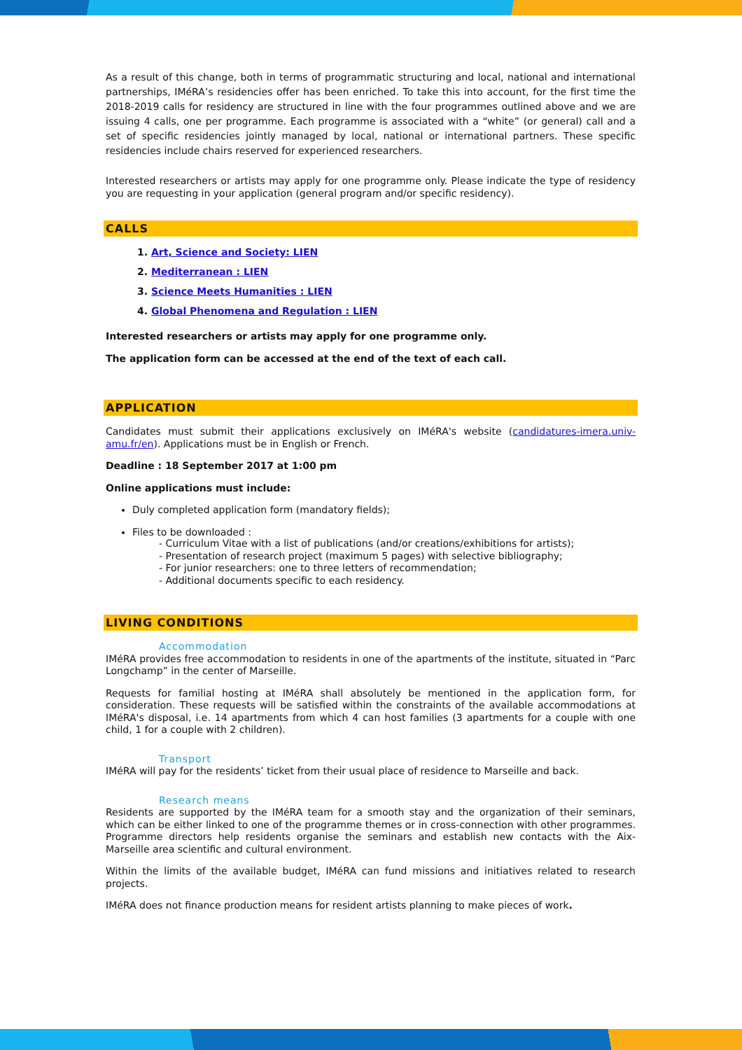As a result of this change, both in terms of programmatic structuring and local, national and international partnerships, IMéRA’s residencies offer has been enriched. To take this into account, for the first time the 2018-2019 calls for residency are structured in line with the four programmes outlined above and we are issuing 4 calls, one per programme. Each programme is associated with a “white” (or general) call and a set of specific residencies jointly managed by local, national or international partners. These specific residencies include chairs reserved for experienced researchers.
Interested researchers or artists may apply for one programme only. Please indicate the type of residency you are requesting in your application (general program and/or specific residency).
CALLS
1. Art, Science and Society: LIEN
2. Mediterranean : LIEN
3. Science Meets Humanities : LIEN
4. Global Phenomena and Regulation : LIEN
Interested researchers or artists may apply for one programme only.
The application form can be accessed at the end of the text of each call.
APPLICATION
Candidates must submit their applications exclusively on IMéRA's website (candidatures-imera.univ-amu.fr/en). Applications must be in English or French.
Deadline : 18 September 2017 at 1:00 pm
Online applications must include:
Duly completed application form (mandatory fields);
Files to be downloaded :
- Curriculum Vitae with a list of publications (and/or creations/exhibitions for artists);
- Presentation of research project (maximum 5 pages) with selective bibliography;
- For junior researchers: one to three letters of recommendation;
- Additional documents specific to each residency.
LIVING CONDITIONS
Accommodation
IMéRA provides free accommodation to residents in one of the apartments of the institute, situated in “Parc Longchamp” in the center of Marseille.
Requests for familial hosting at IMéRA shall absolutely be mentioned in the application form, for consideration. These requests will be satisfied within the constraints of the available accommodations at IMéRA's disposal, i.e. 14 apartments from which 4 can host families (3 apartments for a couple with one child, 1 for a couple with 2 children).
Transport
IMéRA will pay for the residents’ ticket from their usual place of residence to Marseille and back.
Research means
Residents are supported by the IMéRA team for a smooth stay and the organization of their seminars, which can be either linked to one of the programme themes or in cross-connection with other programmes. Programme directors help residents organise the seminars and establish new contacts with the Aix-Marseille area scientific and cultural environment.
Within the limits of the available budget, IMéRA can fund missions and initiatives related to research projects.
IMéRA does not finance production means for resident artists planning to make pieces of work.